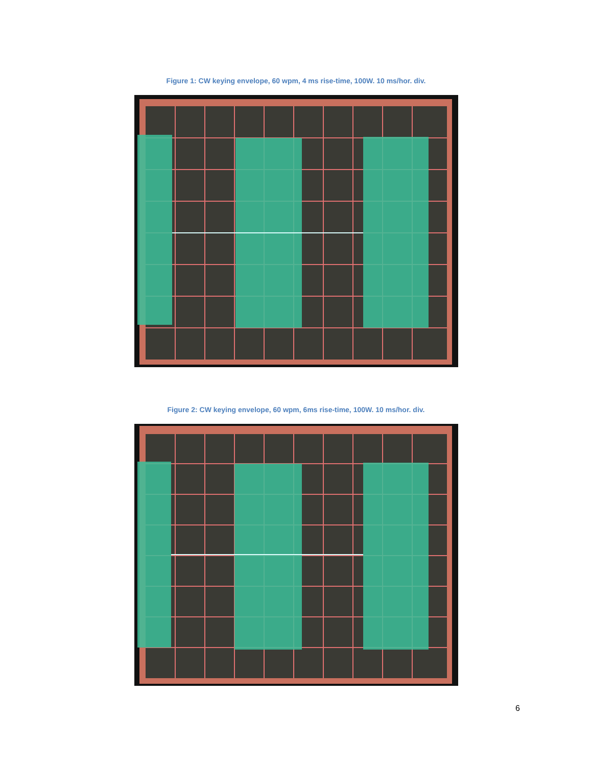Figure 1: CW keying envelope, 60 wpm, 4 ms rise-time, 100W. 10 ms/hor. div.
Figure 2: CW keying envelope, 60 wpm, 6ms rise-time, 100W. 10 ms/hor. div.
6